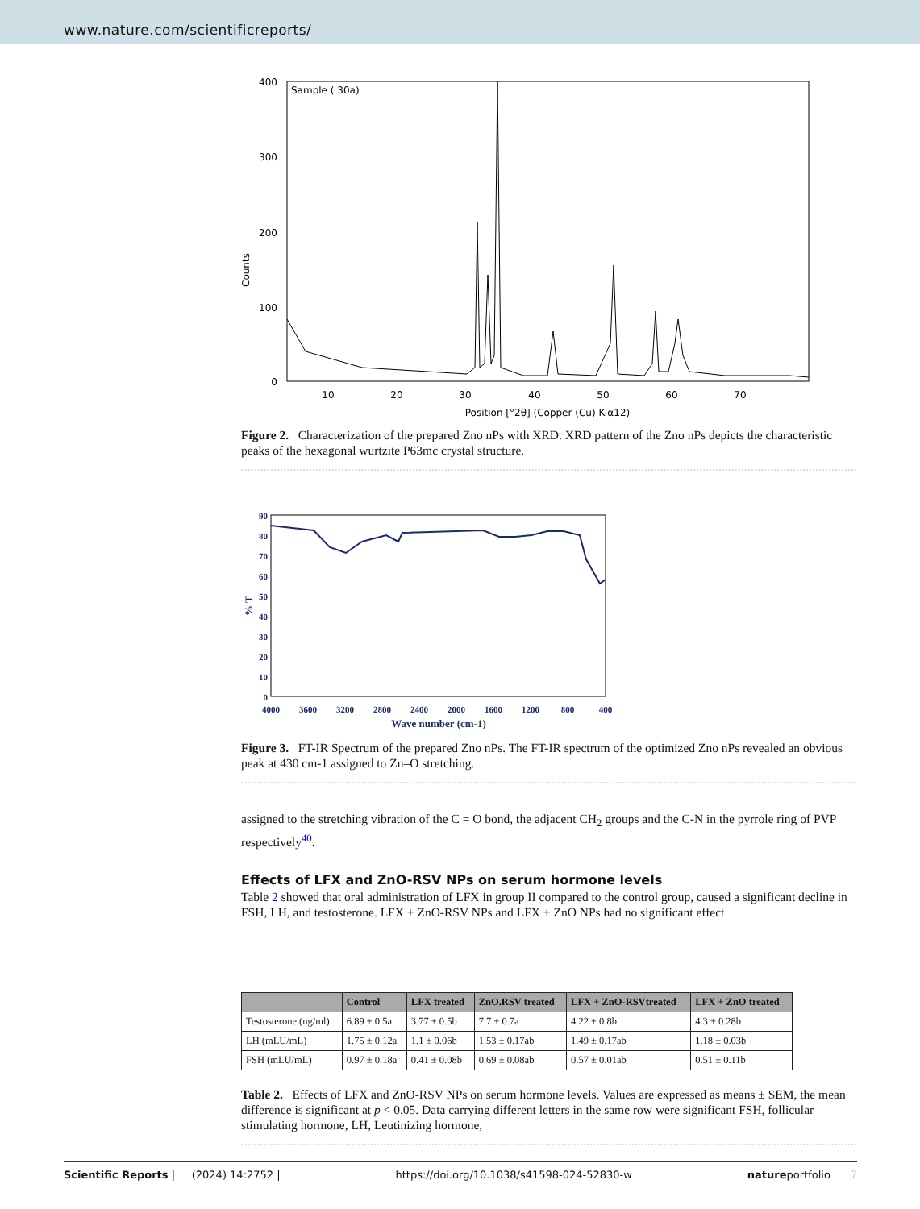www.nature.com/scientificreports/
Sample ( 30a)
400
300
200
100
0
Counts
10
20
30
40
50
60
70
Position [°2θ] (Copper (Cu) K-α12)
Figure 2. Characterization of the prepared Zno nPs with XRD. XRD pattern of the Zno nPs depicts the characteristic peaks of the hexagonal wurtzite P63mc crystal structure.
90
80
70
60
50
40
30
20
10
0
% T
4000
3600
3200
2800
2400
2000
1600
1200
800
400
Wave number (cm-1)
Figure 3. FT-IR Spectrum of the prepared Zno nPs. The FT-IR spectrum of the optimized Zno nPs revealed an obvious peak at 430 cm-1 assigned to Zn–O stretching.
assigned to the stretching vibration of the C = O bond, the adjacent CH<sub>2</sub> groups and the C-N in the pyrrole ring of PVP respectively<sup>40</sup>.
Effects of LFX and ZnO-RSV NPs on serum hormone levels
Table 2 showed that oral administration of LFX in group II compared to the control group, caused a significant decline in FSH, LH, and testosterone. LFX + ZnO-RSV NPs and LFX + ZnO NPs had no significant effect
| | Control | LFX treated | ZnO.RSV treated | LFX + ZnO-RSVtreated | LFX + ZnO treated |
| --- | --- | --- | --- | --- | --- |
| Testosterone (ng/ml) | 6.89 ± 0.5a | 3.77 ± 0.5b | 7.7 ± 0.7a | 4.22 ± 0.8b | 4.3 ± 0.28b |
| LH (mLU/mL) | 1.75 ± 0.12a | 1.1 ± 0.06b | 1.53 ± 0.17ab | 1.49 ± 0.17ab | 1.18 ± 0.03b |
| FSH (mLU/mL) | 0.97 ± 0.18a | 0.41 ± 0.08b | 0.69 ± 0.08ab | 0.57 ± 0.01ab | 0.51 ± 0.11b |
Table 2. Effects of LFX and ZnO-RSV NPs on serum hormone levels. Values are expressed as means ± SEM, the mean difference is significant at p < 0.05. Data carrying different letters in the same row were significant FSH, follicular stimulating hormone, LH, Leutinizing hormone,
Scientific Reports | (2024) 14:2752 | https://doi.org/10.1038/s41598-024-52830-w natureportfolio 7